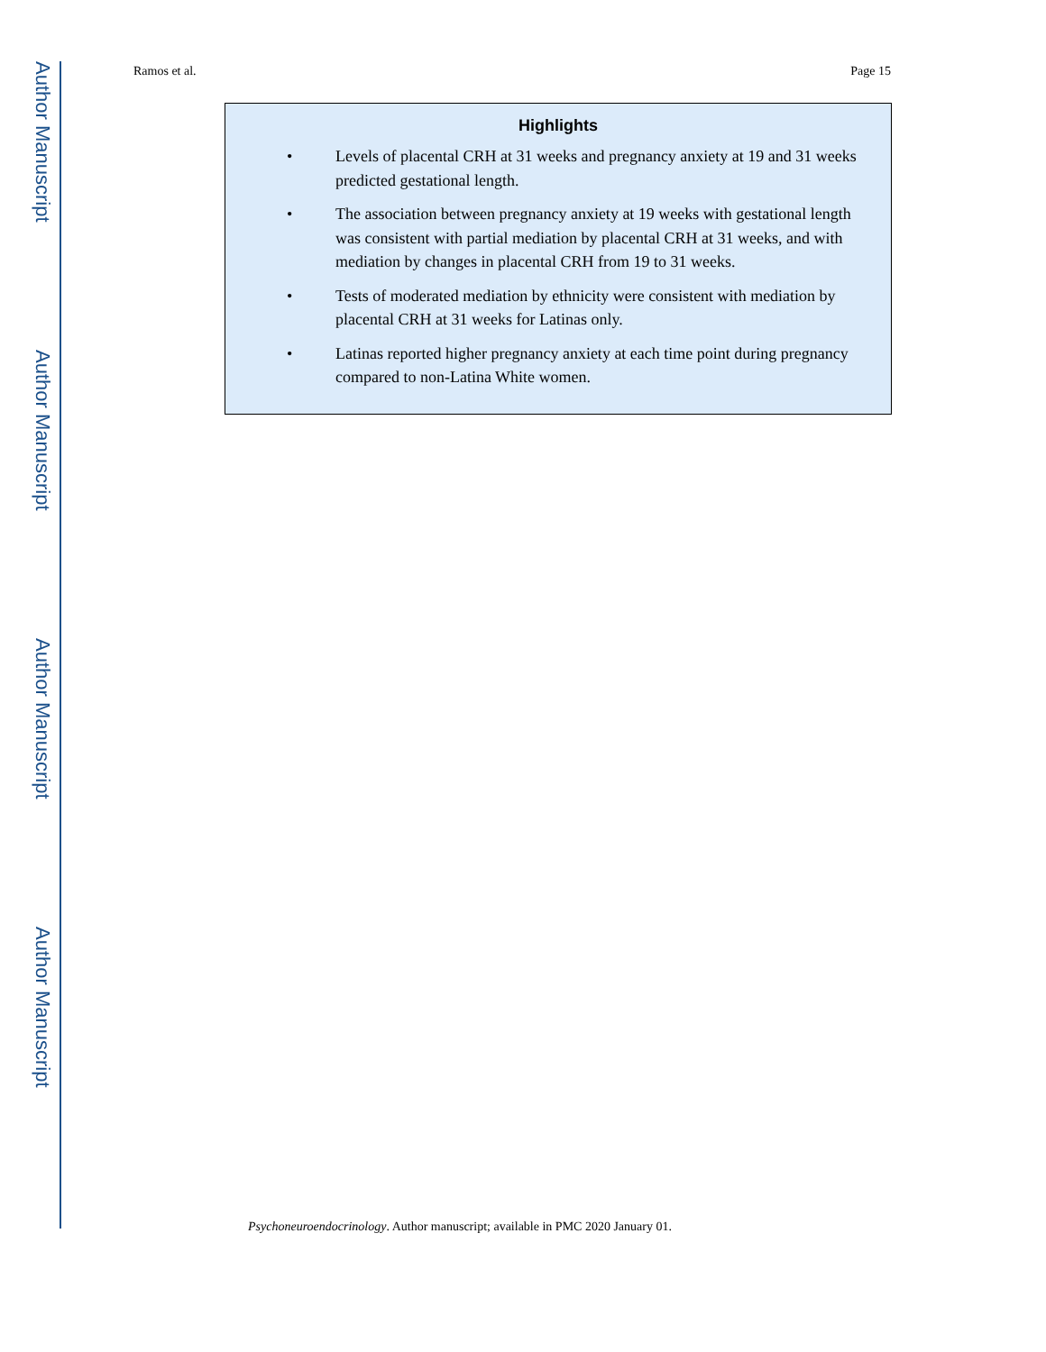Author Manuscript
Author Manuscript
Author Manuscript
Author Manuscript
Ramos et al. Page 15
Highlights
• Levels of placental CRH at 31 weeks and pregnancy anxiety at 19 and 31 weeks predicted gestational length.
• The association between pregnancy anxiety at 19 weeks with gestational length was consistent with partial mediation by placental CRH at 31 weeks, and with mediation by changes in placental CRH from 19 to 31 weeks.
• Tests of moderated mediation by ethnicity were consistent with mediation by placental CRH at 31 weeks for Latinas only.
• Latinas reported higher pregnancy anxiety at each time point during pregnancy compared to non-Latina White women.
Psychoneuroendocrinology. Author manuscript; available in PMC 2020 January 01.